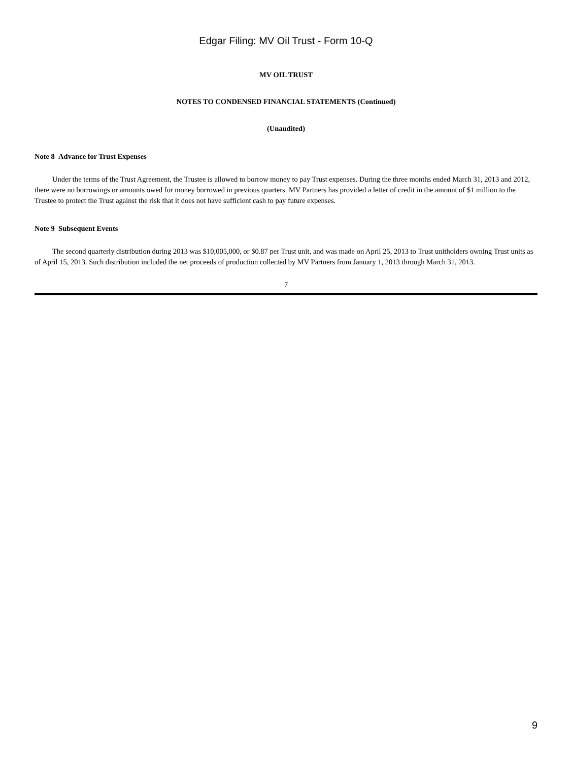Edgar Filing: MV Oil Trust - Form 10-Q
MV OIL TRUST
NOTES TO CONDENSED FINANCIAL STATEMENTS (Continued)
(Unaudited)
Note 8 Advance for Trust Expenses
Under the terms of the Trust Agreement, the Trustee is allowed to borrow money to pay Trust expenses. During the three months ended March 31, 2013 and 2012, there were no borrowings or amounts owed for money borrowed in previous quarters. MV Partners has provided a letter of credit in the amount of $1 million to the Trustee to protect the Trust against the risk that it does not have sufficient cash to pay future expenses.
Note 9 Subsequent Events
The second quarterly distribution during 2013 was $10,005,000, or $0.87 per Trust unit, and was made on April 25, 2013 to Trust unitholders owning Trust units as of April 15, 2013. Such distribution included the net proceeds of production collected by MV Partners from January 1, 2013 through March 31, 2013.
7
9